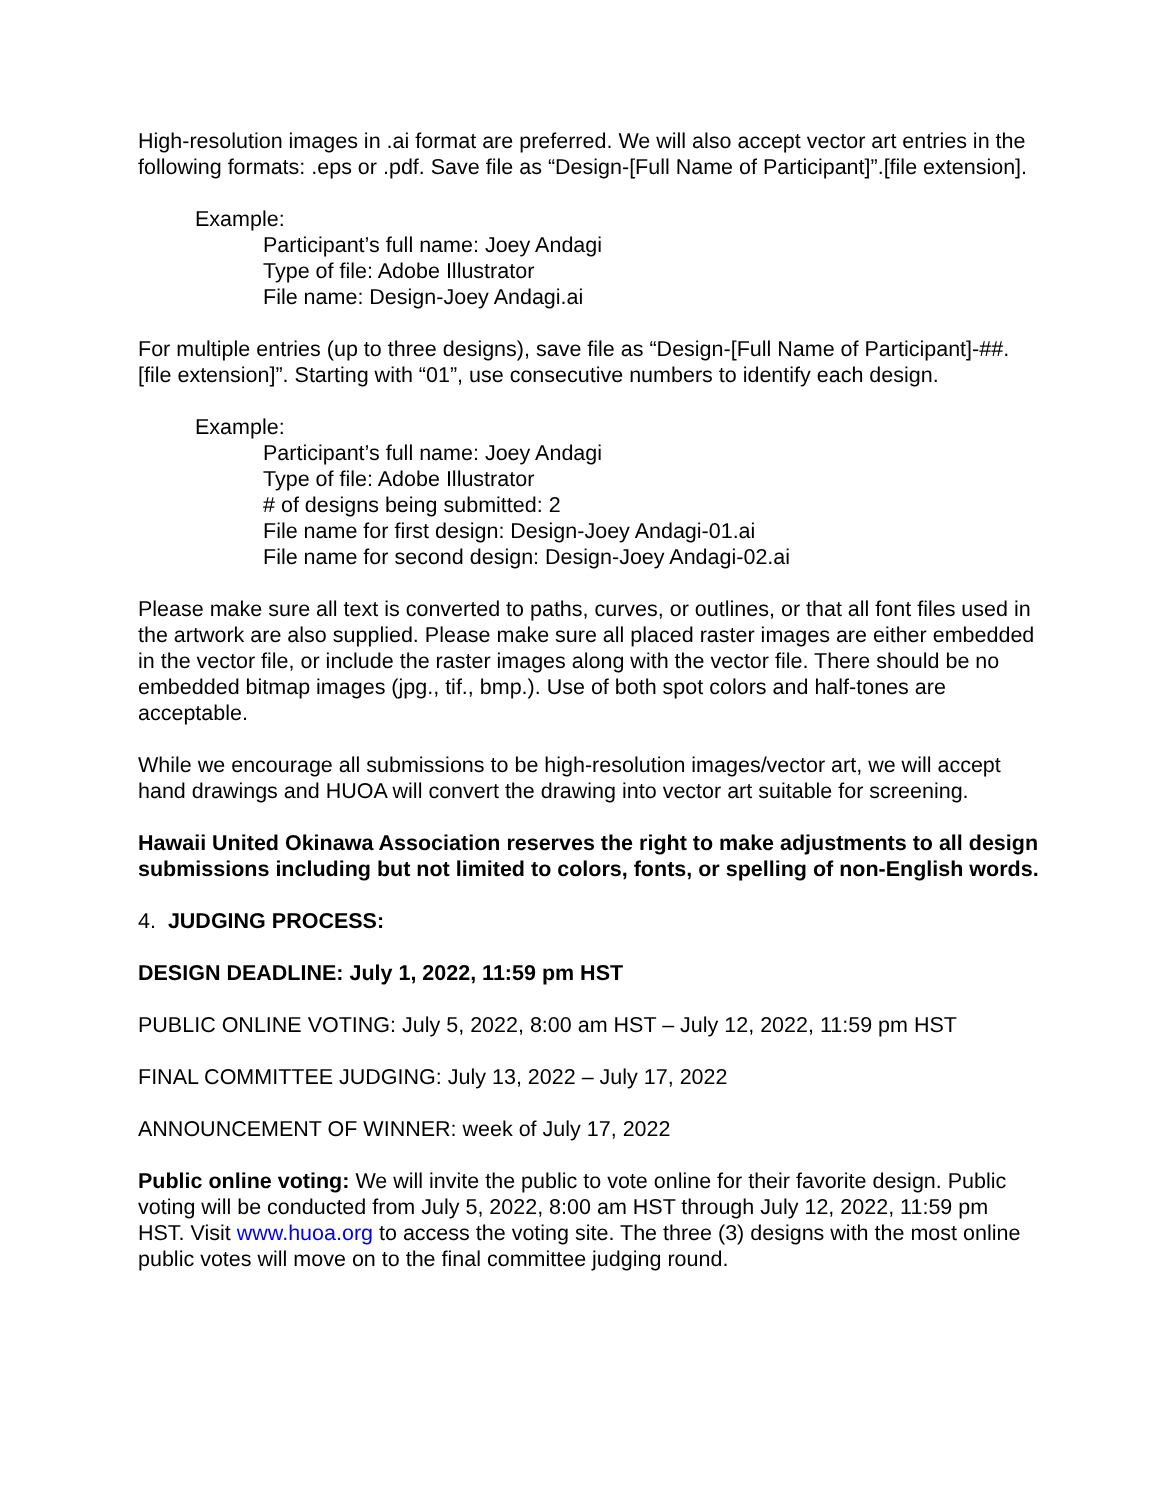High-resolution images in .ai format are preferred. We will also accept vector art entries in the following formats: .eps or .pdf. Save file as “Design-[Full Name of Participant]”.[file extension].
Example:
Participant’s full name: Joey Andagi
Type of file: Adobe Illustrator
File name: Design-Joey Andagi.ai
For multiple entries (up to three designs), save file as “Design-[Full Name of Participant]-##.[file extension]”. Starting with “01”, use consecutive numbers to identify each design.
Example:
Participant’s full name: Joey Andagi
Type of file: Adobe Illustrator
# of designs being submitted: 2
File name for first design: Design-Joey Andagi-01.ai
File name for second design: Design-Joey Andagi-02.ai
Please make sure all text is converted to paths, curves, or outlines, or that all font files used in the artwork are also supplied. Please make sure all placed raster images are either embedded in the vector file, or include the raster images along with the vector file. There should be no embedded bitmap images (jpg., tif., bmp.). Use of both spot colors and half-tones are acceptable.
While we encourage all submissions to be high-resolution images/vector art, we will accept hand drawings and HUOA will convert the drawing into vector art suitable for screening.
Hawaii United Okinawa Association reserves the right to make adjustments to all design submissions including but not limited to colors, fonts, or spelling of non-English words.
4. JUDGING PROCESS:
DESIGN DEADLINE: July 1, 2022, 11:59 pm HST
PUBLIC ONLINE VOTING: July 5, 2022, 8:00 am HST – July 12, 2022, 11:59 pm HST
FINAL COMMITTEE JUDGING: July 13, 2022 – July 17, 2022
ANNOUNCEMENT OF WINNER: week of July 17, 2022
Public online voting: We will invite the public to vote online for their favorite design. Public voting will be conducted from July 5, 2022, 8:00 am HST through July 12, 2022, 11:59 pm HST. Visit www.huoa.org to access the voting site. The three (3) designs with the most online public votes will move on to the final committee judging round.